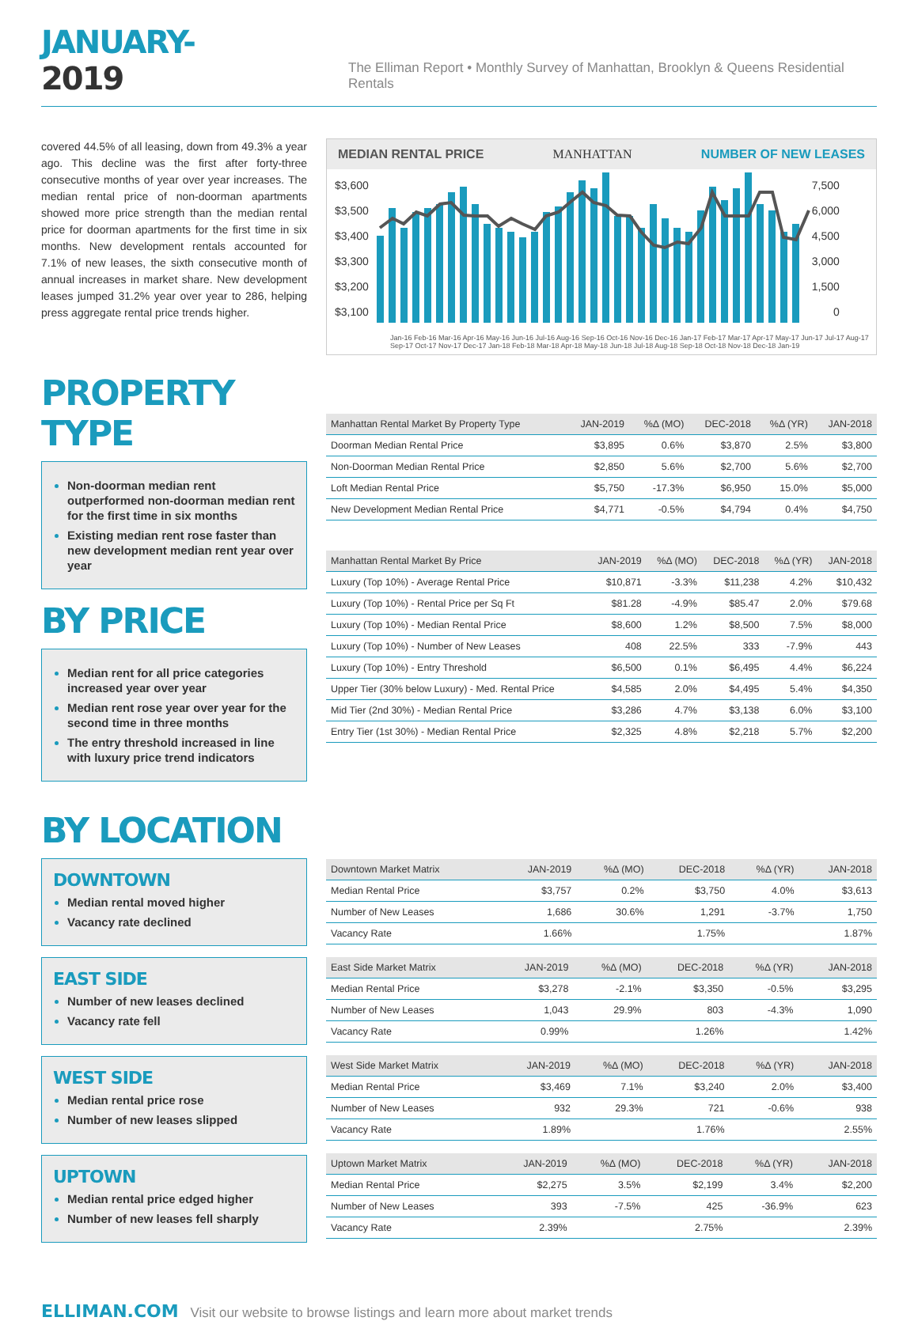JANUARY-2019
The Elliman Report • Monthly Survey of Manhattan, Brooklyn & Queens Residential Rentals
covered 44.5% of all leasing, down from 49.3% a year ago. This decline was the first after forty-three consecutive months of year over year increases. The median rental price of non-doorman apartments showed more price strength than the median rental price for doorman apartments for the first time in six months. New development rentals accounted for 7.1% of new leases, the sixth consecutive month of annual increases in market share. New development leases jumped 31.2% year over year to 286, helping press aggregate rental price trends higher.
MEDIAN RENTAL PRICE MANHATTAN NUMBER OF NEW LEASES
$3,600
$3,500
$3,400
$3,300
$3,200
$3,100
7,500
6,000
4,500
3,000
1,500
0
Jan-16 Feb-16 Mar-16 Apr-16 May-16 Jun-16 Jul-16 Aug-16 Sep-16 Oct-16 Nov-16 Dec-16 Jan-17 Feb-17 Mar-17 Apr-17 May-17 Jun-17 Jul-17 Aug-17 Sep-17 Oct-17 Nov-17 Dec-17 Jan-18 Feb-18 Mar-18 Apr-18 May-18 Jun-18 Jul-18 Aug-18 Sep-18 Oct-18 Nov-18 Dec-18 Jan-19
PROPERTY TYPE
Non-doorman median rent outperformed non-doorman median rent for the first time in six months
Existing median rent rose faster than new development median rent year over year
BY PRICE
Median rent for all price categories increased year over year
Median rent rose year over year for the second time in three months
The entry threshold increased in line with luxury price trend indicators
| Manhattan Rental Market By Property Type | JAN-2019 | %Δ (MO) | DEC-2018 | %Δ (YR) | JAN-2018 |
| --- | --- | --- | --- | --- | --- |
| Doorman Median Rental Price | $3,895 | 0.6% | $3,870 | 2.5% | $3,800 |
| Non-Doorman Median Rental Price | $2,850 | 5.6% | $2,700 | 5.6% | $2,700 |
| Loft Median Rental Price | $5,750 | -17.3% | $6,950 | 15.0% | $5,000 |
| New Development Median Rental Price | $4,771 | -0.5% | $4,794 | 0.4% | $4,750 |
| Manhattan Rental Market By Price | JAN-2019 | %Δ (MO) | DEC-2018 | %Δ (YR) | JAN-2018 |
| --- | --- | --- | --- | --- | --- |
| Luxury (Top 10%) - Average Rental Price | $10,871 | -3.3% | $11,238 | 4.2% | $10,432 |
| Luxury (Top 10%) - Rental Price per Sq Ft | $81.28 | -4.9% | $85.47 | 2.0% | $79.68 |
| Luxury (Top 10%) - Median Rental Price | $8,600 | 1.2% | $8,500 | 7.5% | $8,000 |
| Luxury (Top 10%) - Number of New Leases | 408 | 22.5% | 333 | -7.9% | 443 |
| Luxury (Top 10%) - Entry Threshold | $6,500 | 0.1% | $6,495 | 4.4% | $6,224 |
| Upper Tier (30% below Luxury) - Med. Rental Price | $4,585 | 2.0% | $4,495 | 5.4% | $4,350 |
| Mid Tier (2nd 30%) - Median Rental Price | $3,286 | 4.7% | $3,138 | 6.0% | $3,100 |
| Entry Tier (1st 30%) - Median Rental Price | $2,325 | 4.8% | $2,218 | 5.7% | $2,200 |
BY LOCATION
DOWNTOWN
Median rental moved higher
Vacancy rate declined
EAST SIDE
Number of new leases declined
Vacancy rate fell
WEST SIDE
Median rental price rose
Number of new leases slipped
UPTOWN
Median rental price edged higher
Number of new leases fell sharply
| Downtown Market Matrix | JAN-2019 | %Δ (MO) | DEC-2018 | %Δ (YR) | JAN-2018 |
| --- | --- | --- | --- | --- | --- |
| Median Rental Price | $3,757 | 0.2% | $3,750 | 4.0% | $3,613 |
| Number of New Leases | 1,686 | 30.6% | 1,291 | -3.7% | 1,750 |
| Vacancy Rate | 1.66% | | 1.75% | | 1.87% |
| East Side Market Matrix | JAN-2019 | %Δ (MO) | DEC-2018 | %Δ (YR) | JAN-2018 |
| --- | --- | --- | --- | --- | --- |
| Median Rental Price | $3,278 | -2.1% | $3,350 | -0.5% | $3,295 |
| Number of New Leases | 1,043 | 29.9% | 803 | -4.3% | 1,090 |
| Vacancy Rate | 0.99% | | 1.26% | | 1.42% |
| West Side Market Matrix | JAN-2019 | %Δ (MO) | DEC-2018 | %Δ (YR) | JAN-2018 |
| --- | --- | --- | --- | --- | --- |
| Median Rental Price | $3,469 | 7.1% | $3,240 | 2.0% | $3,400 |
| Number of New Leases | 932 | 29.3% | 721 | -0.6% | 938 |
| Vacancy Rate | 1.89% | | 1.76% | | 2.55% |
| Uptown Market Matrix | JAN-2019 | %Δ (MO) | DEC-2018 | %Δ (YR) | JAN-2018 |
| --- | --- | --- | --- | --- | --- |
| Median Rental Price | $2,275 | 3.5% | $2,199 | 3.4% | $2,200 |
| Number of New Leases | 393 | -7.5% | 425 | -36.9% | 623 |
| Vacancy Rate | 2.39% | | 2.75% | | 2.39% |
ELLIMAN.COM Visit our website to browse listings and learn more about market trends